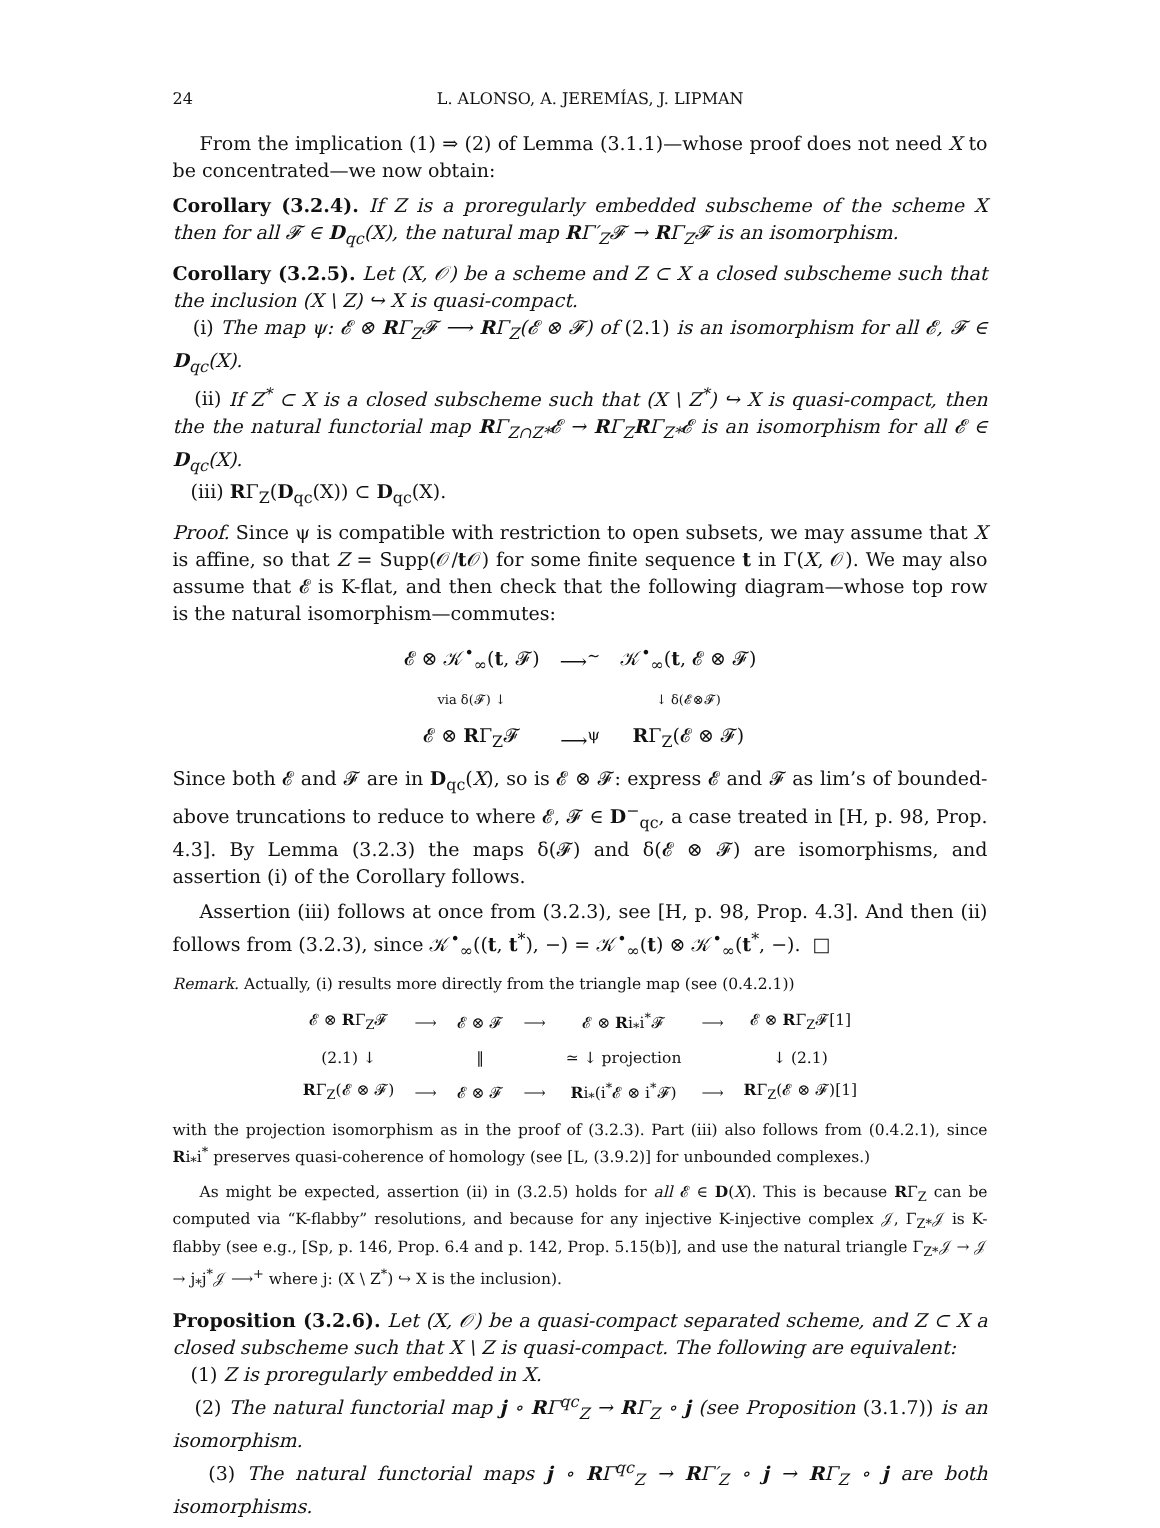24 L. ALONSO, A. JEREMÍAS, J. LIPMAN
From the implication (1) ⇒ (2) of Lemma (3.1.1)—whose proof does not need X to be concentrated—we now obtain:
Corollary (3.2.4). If Z is a proregularly embedded subscheme of the scheme X then for all 𝓕 ∈ D<sub>qc</sub>(X), the natural map RΓ′<sub>Z</sub>𝓕 → RΓ<sub>Z</sub>𝓕 is an isomorphism.
Corollary (3.2.5). Let (X, 𝒪) be a scheme and Z ⊂ X a closed subscheme such that the inclusion (X \ Z) ↪ X is quasi-compact.
(i) The map ψ: 𝓔 ⊗ RΓ<sub>Z</sub>𝓕 ⟶ RΓ<sub>Z</sub>(𝓔 ⊗ 𝓕) of (2.1) is an isomorphism for all 𝓔, 𝓕 ∈ D<sub>qc</sub>(X).
(ii) If Z<sup>*</sup> ⊂ X is a closed subscheme such that (X \ Z<sup>*</sup>) ↪ X is quasi-compact, then the the natural functorial map RΓ<sub>Z∩Z*</sub>𝓔 → RΓ<sub>Z</sub>RΓ<sub>Z*</sub>𝓔 is an isomorphism for all 𝓔 ∈ D<sub>qc</sub>(X).
(iii) RΓ<sub>Z</sub>(D<sub>qc</sub>(X)) ⊂ D<sub>qc</sub>(X).
Proof. Since ψ is compatible with restriction to open subsets, we may assume that X is affine, so that Z = Supp(𝒪/t 𝒪) for some finite sequence t in Γ(X, 𝒪). We may also assume that 𝓔 is K-flat, and then check that the following diagram—whose top row is the natural isomorphism—commutes:
| 𝓔 ⊗ 𝒦<sup>•</sup><sub>∞</sub>( t , 𝓕) | ⟶<sup>∼</sup> | 𝒦<sup>•</sup><sub>∞</sub>( t , 𝓔 ⊗ 𝓕) |
| via δ(𝓕) ↓ | | ↓ δ(𝓔⊗𝓕) |
| 𝓔 ⊗ R Γ<sub>Z</sub>𝓕 | ⟶<sup>ψ</sup> | R Γ<sub>Z</sub>(𝓔 ⊗ 𝓕) |
Since both 𝓔 and 𝓕 are in D<sub>qc</sub>(X), so is 𝓔 ⊗ 𝓕: express 𝓔 and 𝓕 as lim’s of bounded-above truncations to reduce to where 𝓔, 𝓕 ∈ D<sup>−</sup><sub>qc</sub>, a case treated in [H, p. 98, Prop. 4.3]. By Lemma (3.2.3) the maps δ(𝓕) and δ(𝓔 ⊗ 𝓕) are isomorphisms, and assertion (i) of the Corollary follows.
Assertion (iii) follows at once from (3.2.3), see [H, p. 98, Prop. 4.3]. And then (ii) follows from (3.2.3), since 𝒦<sup>•</sup><sub>∞</sub>((t, t<sup>*</sup>), −) = 𝒦<sup>•</sup><sub>∞</sub>(t) ⊗ 𝒦<sup>•</sup><sub>∞</sub>(t<sup>*</sup>, −). □
Remark. Actually, (i) results more directly from the triangle map (see (0.4.2.1))
| 𝓔 ⊗ R Γ<sub>Z</sub>𝓕 | ⟶ | 𝓔 ⊗ 𝓕 | ⟶ | 𝓔 ⊗ R i<sub>*</sub>i<sup>*</sup>𝓕 | ⟶ | 𝓔 ⊗ R Γ<sub>Z</sub>𝓕[1] |
| (2.1) ↓ | | ‖ | | ≃ ↓ projection | | ↓ (2.1) |
| R Γ<sub>Z</sub>(𝓔 ⊗ 𝓕) | ⟶ | 𝓔 ⊗ 𝓕 | ⟶ | R i<sub>*</sub>(i<sup>*</sup>𝓔 ⊗ i<sup>*</sup>𝓕) | ⟶ | R Γ<sub>Z</sub>(𝓔 ⊗ 𝓕)[1] |
with the projection isomorphism as in the proof of (3.2.3). Part (iii) also follows from (0.4.2.1), since Ri<sub>*</sub>i<sup>*</sup> preserves quasi-coherence of homology (see [L, (3.9.2)] for unbounded complexes.)
As might be expected, assertion (ii) in (3.2.5) holds for all 𝓔 ∈ D(X). This is because RΓ<sub>Z</sub> can be computed via “K-flabby” resolutions, and because for any injective K-injective complex 𝒥, Γ<sub>Z*</sub>𝒥 is K-flabby (see e.g., [Sp, p. 146, Prop. 6.4 and p. 142, Prop. 5.15(b)], and use the natural triangle Γ<sub>Z*</sub>𝒥 → 𝒥 → j<sub>*</sub>j<sup>*</sup>𝒥 ⟶<sup>+</sup> where j: (X \ Z<sup>*</sup>) ↪ X is the inclusion).
Proposition (3.2.6). Let (X, 𝒪) be a quasi-compact separated scheme, and Z ⊂ X a closed subscheme such that X \ Z is quasi-compact. The following are equivalent:
(1) Z is proregularly embedded in X.
(2) The natural functorial map j ∘ RΓ<sup>qc</sup><sub>Z</sub> → RΓ<sub>Z</sub> ∘ j (see Proposition (3.1.7)) is an isomorphism.
(3) The natural functorial maps j ∘ RΓ<sup>qc</sup><sub>Z</sub> → RΓ′<sub>Z</sub> ∘ j → RΓ<sub>Z</sub> ∘ j are both isomorphisms.